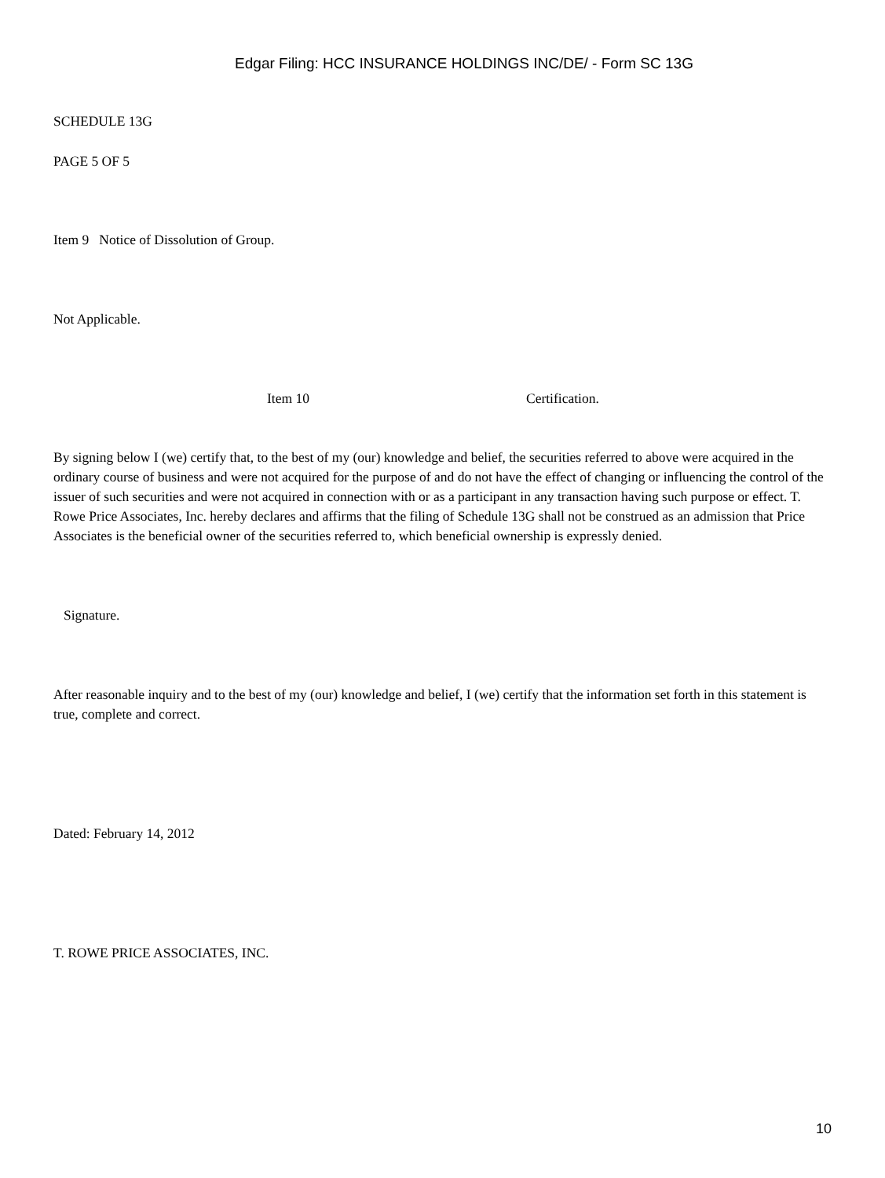Edgar Filing: HCC INSURANCE HOLDINGS INC/DE/ - Form SC 13G
SCHEDULE 13G
PAGE 5 OF 5
Item 9 Notice of Dissolution of Group.
Not Applicable.
Item 10 Certification.
By signing below I (we) certify that, to the best of my (our) knowledge and belief, the securities referred to above were acquired in the ordinary course of business and were not acquired for the purpose of and do not have the effect of changing or influencing the control of the issuer of such securities and were not acquired in connection with or as a participant in any transaction having such purpose or effect. T. Rowe Price Associates, Inc. hereby declares and affirms that the filing of Schedule 13G shall not be construed as an admission that Price Associates is the beneficial owner of the securities referred to, which beneficial ownership is expressly denied.
Signature.
After reasonable inquiry and to the best of my (our) knowledge and belief, I (we) certify that the information set forth in this statement is true, complete and correct.
Dated: February 14, 2012
T. ROWE PRICE ASSOCIATES, INC.
10